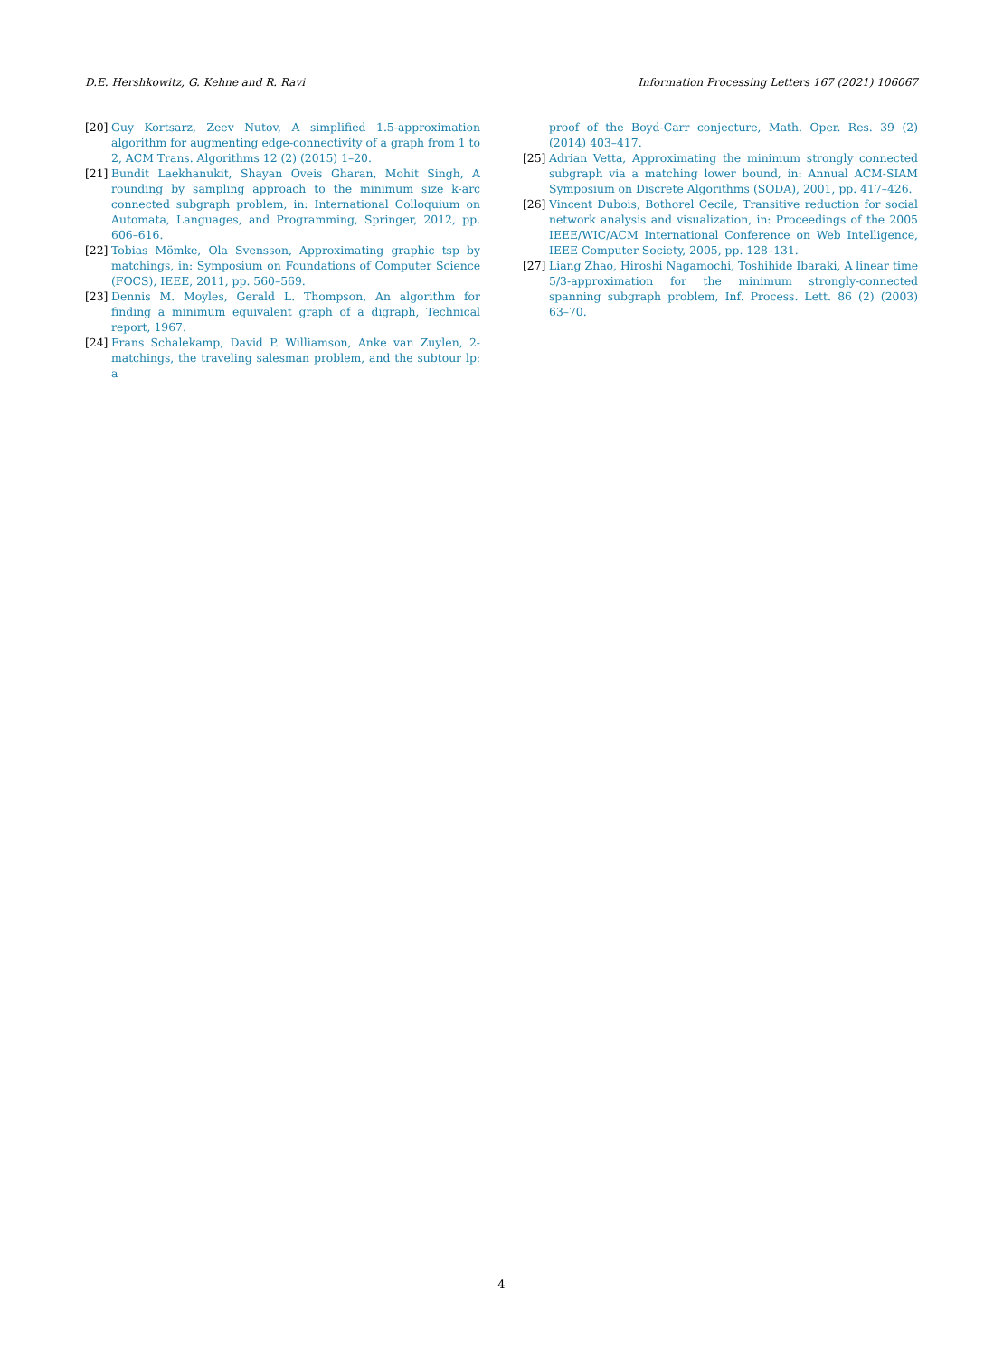D.E. Hershkowitz, G. Kehne and R. Ravi Information Processing Letters 167 (2021) 106067
[20] Guy Kortsarz, Zeev Nutov, A simplified 1.5-approximation algorithm for augmenting edge-connectivity of a graph from 1 to 2, ACM Trans. Algorithms 12 (2) (2015) 1–20.
[21] Bundit Laekhanukit, Shayan Oveis Gharan, Mohit Singh, A rounding by sampling approach to the minimum size k-arc connected subgraph problem, in: International Colloquium on Automata, Languages, and Programming, Springer, 2012, pp. 606–616.
[22] Tobias Mömke, Ola Svensson, Approximating graphic tsp by matchings, in: Symposium on Foundations of Computer Science (FOCS), IEEE, 2011, pp. 560–569.
[23] Dennis M. Moyles, Gerald L. Thompson, An algorithm for finding a minimum equivalent graph of a digraph, Technical report, 1967.
[24] Frans Schalekamp, David P. Williamson, Anke van Zuylen, 2-matchings, the traveling salesman problem, and the subtour lp: a
proof of the Boyd-Carr conjecture, Math. Oper. Res. 39 (2) (2014) 403–417.
[25] Adrian Vetta, Approximating the minimum strongly connected subgraph via a matching lower bound, in: Annual ACM-SIAM Symposium on Discrete Algorithms (SODA), 2001, pp. 417–426.
[26] Vincent Dubois, Bothorel Cecile, Transitive reduction for social network analysis and visualization, in: Proceedings of the 2005 IEEE/WIC/ACM International Conference on Web Intelligence, IEEE Computer Society, 2005, pp. 128–131.
[27] Liang Zhao, Hiroshi Nagamochi, Toshihide Ibaraki, A linear time 5/3-approximation for the minimum strongly-connected spanning subgraph problem, Inf. Process. Lett. 86 (2) (2003) 63–70.
4